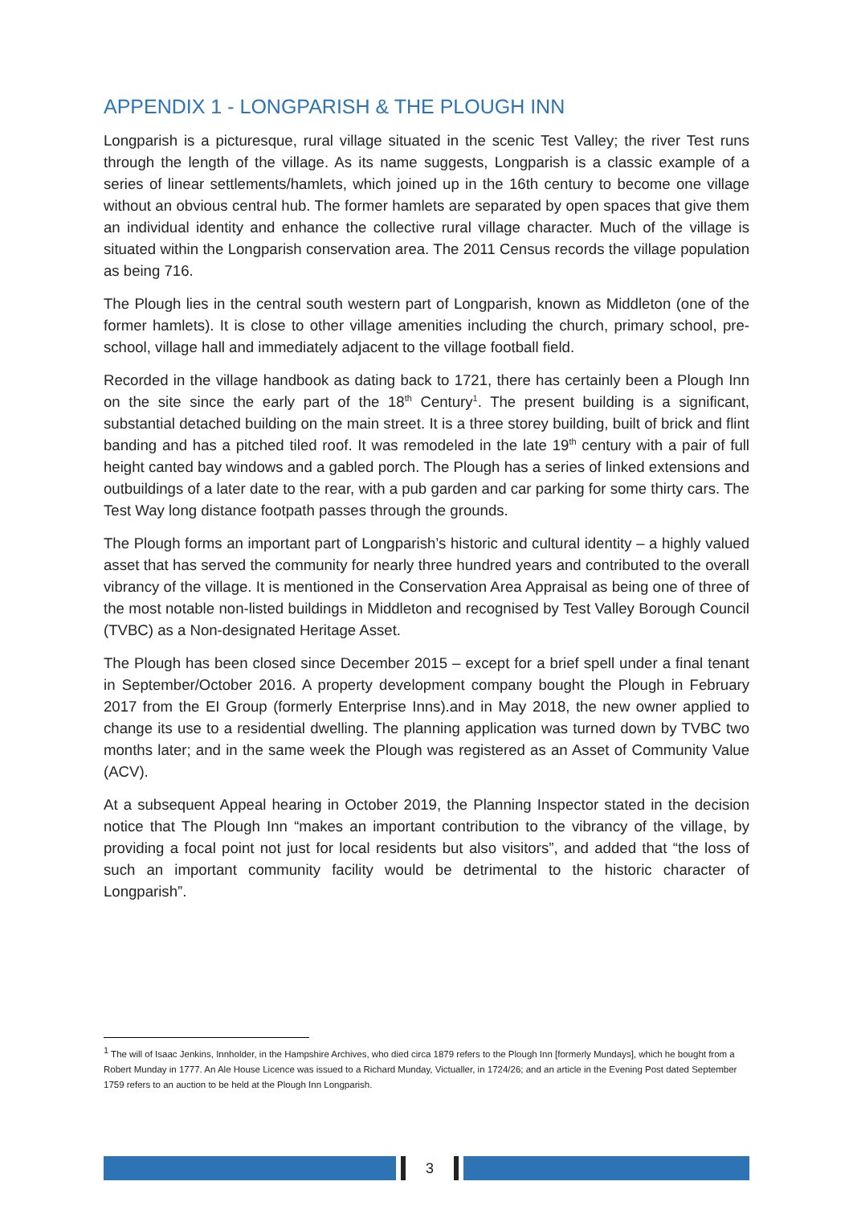APPENDIX 1 - LONGPARISH & THE PLOUGH INN
Longparish is a picturesque, rural village situated in the scenic Test Valley; the river Test runs through the length of the village. As its name suggests, Longparish is a classic example of a series of linear settlements/hamlets, which joined up in the 16th century to become one village without an obvious central hub. The former hamlets are separated by open spaces that give them an individual identity and enhance the collective rural village character. Much of the village is situated within the Longparish conservation area. The 2011 Census records the village population as being 716.
The Plough lies in the central south western part of Longparish, known as Middleton (one of the former hamlets). It is close to other village amenities including the church, primary school, pre-school, village hall and immediately adjacent to the village football field.
Recorded in the village handbook as dating back to 1721, there has certainly been a Plough Inn on the site since the early part of the 18<sup>th</sup> Century<sup>1</sup>. The present building is a significant, substantial detached building on the main street. It is a three storey building, built of brick and flint banding and has a pitched tiled roof. It was remodeled in the late 19<sup>th</sup> century with a pair of full height canted bay windows and a gabled porch. The Plough has a series of linked extensions and outbuildings of a later date to the rear, with a pub garden and car parking for some thirty cars. The Test Way long distance footpath passes through the grounds.
The Plough forms an important part of Longparish’s historic and cultural identity – a highly valued asset that has served the community for nearly three hundred years and contributed to the overall vibrancy of the village. It is mentioned in the Conservation Area Appraisal as being one of three of the most notable non-listed buildings in Middleton and recognised by Test Valley Borough Council (TVBC) as a Non-designated Heritage Asset.
The Plough has been closed since December 2015 – except for a brief spell under a final tenant in September/October 2016. A property development company bought the Plough in February 2017 from the EI Group (formerly Enterprise Inns).and in May 2018, the new owner applied to change its use to a residential dwelling. The planning application was turned down by TVBC two months later; and in the same week the Plough was registered as an Asset of Community Value (ACV).
At a subsequent Appeal hearing in October 2019, the Planning Inspector stated in the decision notice that The Plough Inn “makes an important contribution to the vibrancy of the village, by providing a focal point not just for local residents but also visitors”, and added that “the loss of such an important community facility would be detrimental to the historic character of Longparish”.
<sup>1</sup> The will of Isaac Jenkins, Innholder, in the Hampshire Archives, who died circa 1879 refers to the Plough Inn [formerly Mundays], which he bought from a Robert Munday in 1777. An Ale House Licence was issued to a Richard Munday, Victualler, in 1724/26; and an article in the Evening Post dated September 1759 refers to an auction to be held at the Plough Inn Longparish.
3